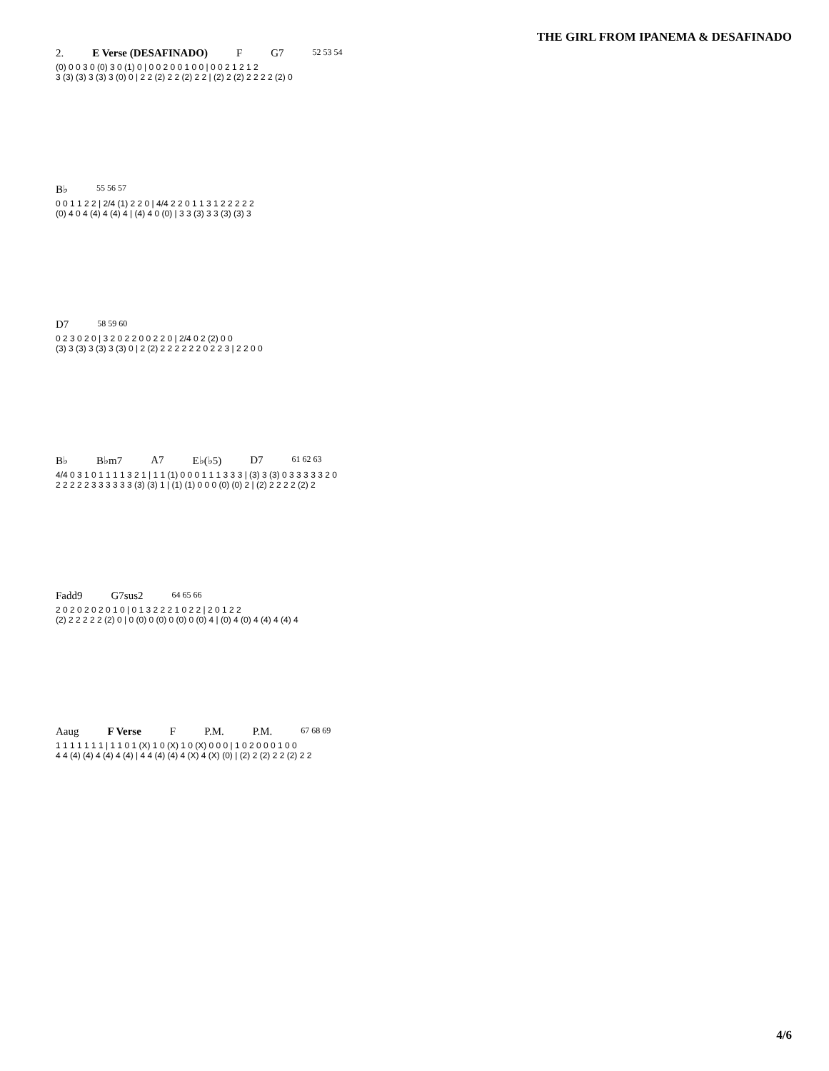THE GIRL FROM IPANEMA & DESAFINADO
2. E Verse (DESAFINADO) F G7 52 53 54
(0) 0 0 3 0 (0) 3 0 (1) 0 | 0 0 2 0 0 1 0 0 | 0 0 2 1 2 1 2
3 (3) (3) 3 (3) 3 (0) 0 | 2 2 (2) 2 2 (2) 2 2 | (2) 2 (2) 2 2 2 2 (2) 0
B♭ 55 56 57
0 0 1 1 2 2 | 2/4 (1) 2 2 0 | 4/4 2 2 0 1 1 3 1 2 2 2 2 2
(0) 4 0 4 (4) 4 (4) 4 | (4) 4 0 (0) | 3 3 (3) 3 3 (3) (3) 3
D7 58 59 60
0 2 3 0 2 0 | 3 2 0 2 2 0 0 2 2 0 | 2/4 0 2 (2) 0 0
(3) 3 (3) 3 (3) 3 (3) 0 | 2 (2) 2 2 2 2 2 2 0 2 2 3 | 2 2 0 0
B♭ B♭m7 A7 E♭(♭5) D7 61 62 63
4/4 0 3 1 0 1 1 1 1 3 2 1 | 1 1 (1) 0 0 0 1 1 1 3 3 3 | (3) 3 (3) 0 3 3 3 3 3 2 0
2 2 2 2 2 3 3 3 3 3 3 (3) (3) 1 | (1) (1) 0 0 0 (0) (0) 2 | (2) 2 2 2 2 (2) 2
Fadd9 G7sus2 64 65 66
2 0 2 0 2 0 2 0 1 0 | 0 1 3 2 2 2 1 0 2 2 | 2 0 1 2 2
(2) 2 2 2 2 2 (2) 0 | 0 (0) 0 (0) 0 (0) 0 (0) 4 | (0) 4 (0) 4 (4) 4 (4) 4
Aaug F Verse F P.M. P.M. 67 68 69
1 1 1 1 1 1 1 | 1 1 0 1 (X) 1 0 (X) 1 0 (X) 0 0 0 | 1 0 2 0 0 0 1 0 0
4 4 (4) (4) 4 (4) 4 (4) | 4 4 (4) (4) 4 (X) 4 (X) (0) | (2) 2 (2) 2 2 (2) 2 2
4/6